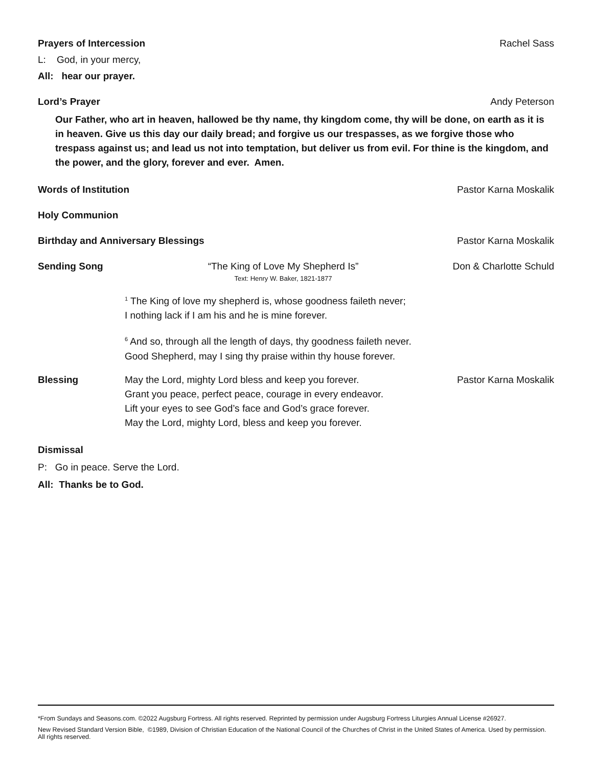Prayers of Intercession Rachel Sass
L: God, in your mercy,
All: hear our prayer.
Lord’s Prayer Andy Peterson
Our Father, who art in heaven, hallowed be thy name, thy kingdom come, thy will be done, on earth as it is in heaven. Give us this day our daily bread; and forgive us our trespasses, as we forgive those who trespass against us; and lead us not into temptation, but deliver us from evil. For thine is the kingdom, and the power, and the glory, forever and ever. Amen.
Words of Institution Pastor Karna Moskalik
Holy Communion
Birthday and Anniversary Blessings Pastor Karna Moskalik
Sending Song “The King of Love My Shepherd Is”
Text: Henry W. Baker, 1821-1877
Don & Charlotte Schuld
<sup>1</sup> The King of love my shepherd is, whose goodness faileth never;
I nothing lack if I am his and he is mine forever.
<sup>6</sup> And so, through all the length of days, thy goodness faileth never.
Good Shepherd, may I sing thy praise within thy house forever.
Blessing May the Lord, mighty Lord bless and keep you forever.
Grant you peace, perfect peace, courage in every endeavor.
Lift your eyes to see God’s face and God’s grace forever.
May the Lord, mighty Lord, bless and keep you forever.
Pastor Karna Moskalik
Dismissal
P: Go in peace. Serve the Lord.
All: Thanks be to God.
*From Sundays and Seasons.com. ©2022 Augsburg Fortress. All rights reserved. Reprinted by permission under Augsburg Fortress Liturgies Annual License #26927.
New Revised Standard Version Bible, ©1989, Division of Christian Education of the National Council of the Churches of Christ in the United States of America. Used by permission. All rights reserved.